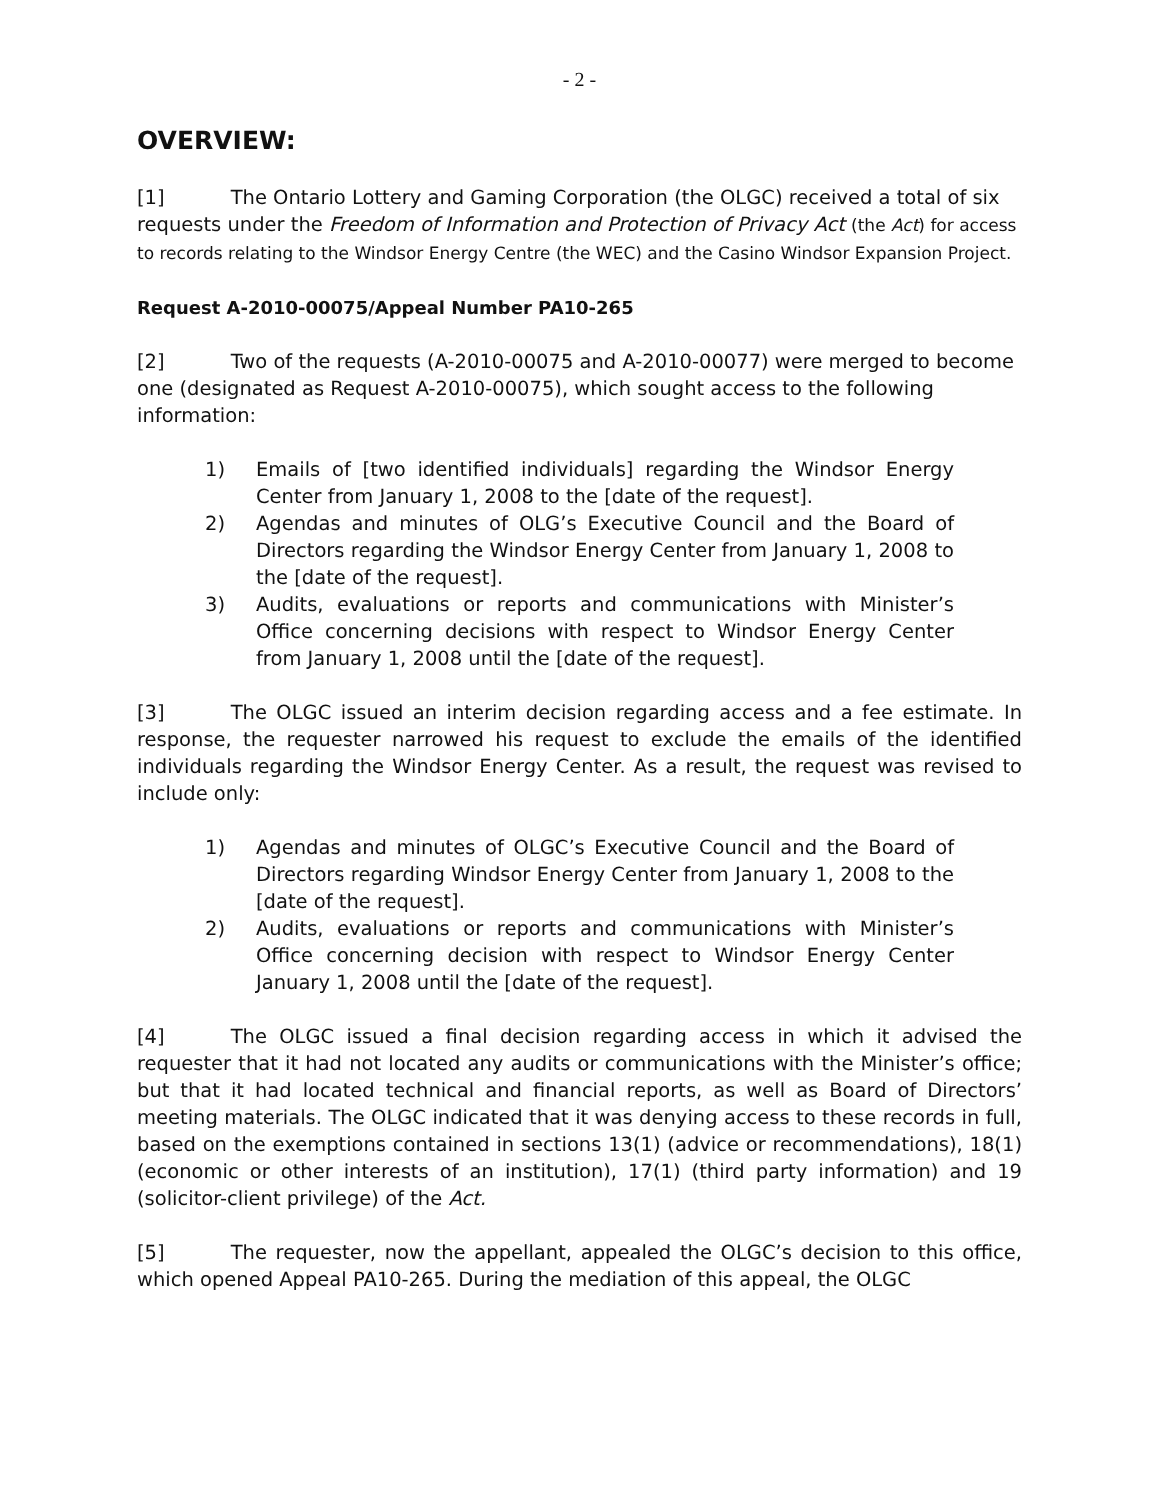- 2 -
OVERVIEW:
[1] The Ontario Lottery and Gaming Corporation (the OLGC) received a total of six requests under the Freedom of Information and Protection of Privacy Act (the Act) for access to records relating to the Windsor Energy Centre (the WEC) and the Casino Windsor Expansion Project.
Request A-2010-00075/Appeal Number PA10-265
[2] Two of the requests (A-2010-00075 and A-2010-00077) were merged to become one (designated as Request A-2010-00075), which sought access to the following information:
1) Emails of [two identified individuals] regarding the Windsor Energy Center from January 1, 2008 to the [date of the request].
2) Agendas and minutes of OLG’s Executive Council and the Board of Directors regarding the Windsor Energy Center from January 1, 2008 to the [date of the request].
3) Audits, evaluations or reports and communications with Minister’s Office concerning decisions with respect to Windsor Energy Center from January 1, 2008 until the [date of the request].
[3] The OLGC issued an interim decision regarding access and a fee estimate. In response, the requester narrowed his request to exclude the emails of the identified individuals regarding the Windsor Energy Center. As a result, the request was revised to include only:
1) Agendas and minutes of OLGC’s Executive Council and the Board of Directors regarding Windsor Energy Center from January 1, 2008 to the [date of the request].
2) Audits, evaluations or reports and communications with Minister’s Office concerning decision with respect to Windsor Energy Center January 1, 2008 until the [date of the request].
[4] The OLGC issued a final decision regarding access in which it advised the requester that it had not located any audits or communications with the Minister’s office; but that it had located technical and financial reports, as well as Board of Directors’ meeting materials. The OLGC indicated that it was denying access to these records in full, based on the exemptions contained in sections 13(1) (advice or recommendations), 18(1) (economic or other interests of an institution), 17(1) (third party information) and 19 (solicitor-client privilege) of the Act.
[5] The requester, now the appellant, appealed the OLGC’s decision to this office, which opened Appeal PA10-265. During the mediation of this appeal, the OLGC